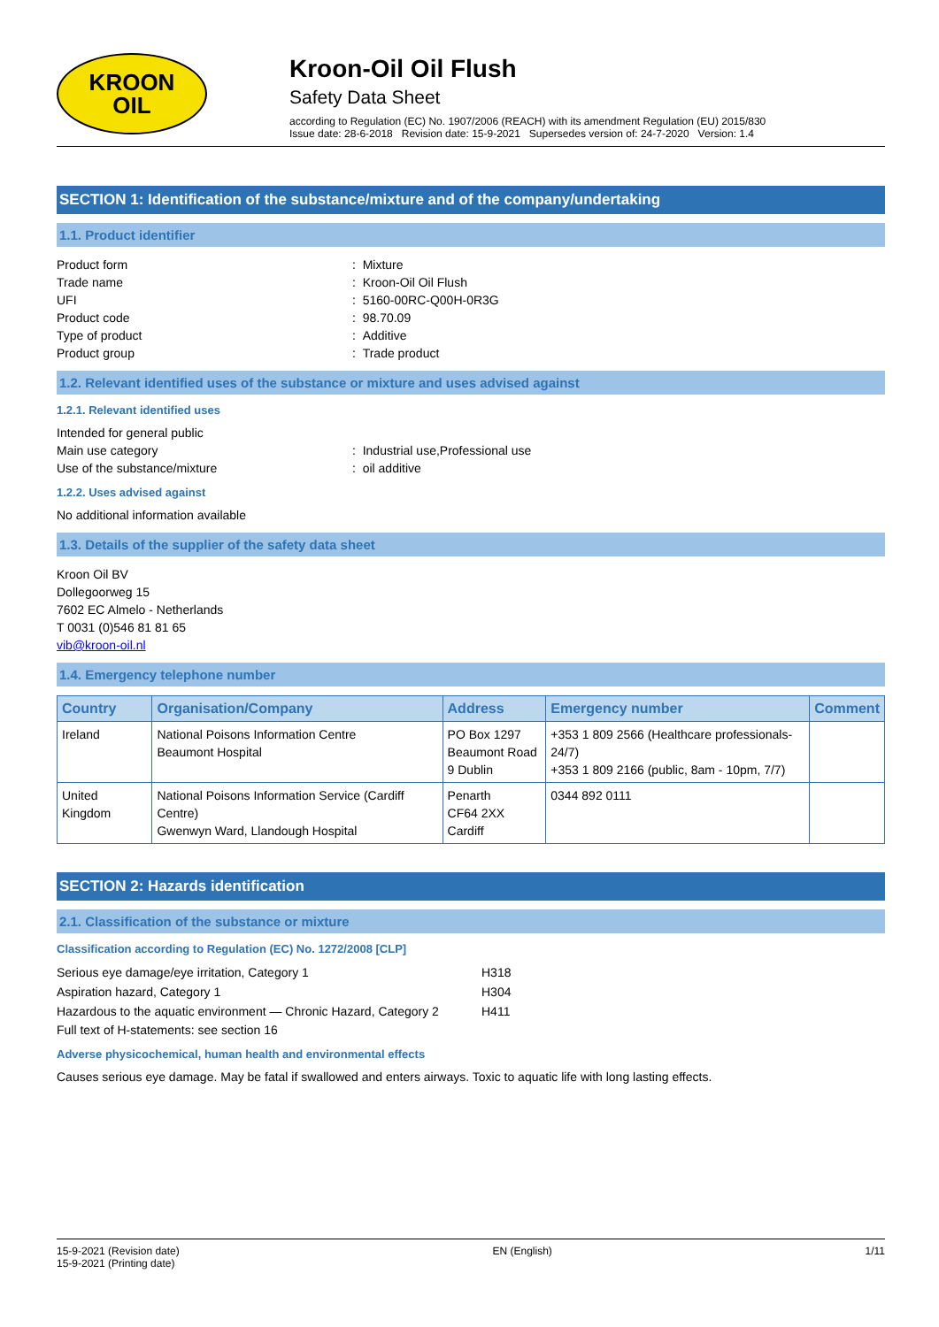KROON
OIL
Kroon-Oil Oil Flush
Safety Data Sheet
according to Regulation (EC) No. 1907/2006 (REACH) with its amendment Regulation (EU) 2015/830
Issue date: 28-6-2018 Revision date: 15-9-2021 Supersedes version of: 24-7-2020 Version: 1.4
SECTION 1: Identification of the substance/mixture and of the company/undertaking
1.1. Product identifier
Product form: Mixture
Trade name: Kroon-Oil Oil Flush
UFI: 5160-00RC-Q00H-0R3G
Product code: 98.70.09
Type of product: Additive
Product group: Trade product
1.2. Relevant identified uses of the substance or mixture and uses advised against
1.2.1. Relevant identified uses
Intended for general public
Main use category: Industrial use,Professional use
Use of the substance/mixture: oil additive
1.2.2. Uses advised against
No additional information available
1.3. Details of the supplier of the safety data sheet
Kroon Oil BV
Dollegoorweg 15
7602 EC Almelo - Netherlands
T 0031 (0)546 81 81 65
vib@kroon-oil.nl
1.4. Emergency telephone number
| Country | Organisation/Company | Address | Emergency number | Comment |
| --- | --- | --- | --- | --- |
| Ireland | National Poisons Information Centre Beaumont Hospital | PO Box 1297 Beaumont Road 9 Dublin | +353 1 809 2566 (Healthcare professionals-24/7) +353 1 809 2166 (public, 8am - 10pm, 7/7) | |
| United Kingdom | National Poisons Information Service (Cardiff Centre) Gwenwyn Ward, Llandough Hospital | Penarth CF64 2XX Cardiff | 0344 892 0111 | |
SECTION 2: Hazards identification
2.1. Classification of the substance or mixture
Classification according to Regulation (EC) No. 1272/2008 [CLP]
Serious eye damage/eye irritation, Category 1 H318
Aspiration hazard, Category 1 H304
Hazardous to the aquatic environment — Chronic Hazard, Category 2 H411
Full text of H-statements: see section 16
Adverse physicochemical, human health and environmental effects
Causes serious eye damage. May be fatal if swallowed and enters airways. Toxic to aquatic life with long lasting effects.
15-9-2021 (Revision date)
15-9-2021 (Printing date) EN (English) 1/11